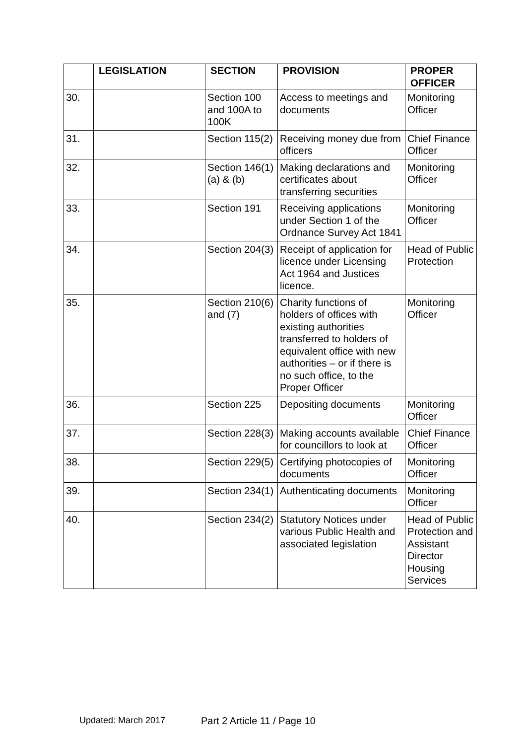| | LEGISLATION | SECTION | PROVISION | PROPER OFFICER |
| --- | --- | --- | --- | --- |
| 30. | | Section 100 and 100A to 100K | Access to meetings and documents | Monitoring Officer |
| 31. | | Section 115(2) | Receiving money due from officers | Chief Finance Officer |
| 32. | | Section 146(1)(a) & (b) | Making declarations and certificates about transferring securities | Monitoring Officer |
| 33. | | Section 191 | Receiving applications under Section 1 of the Ordnance Survey Act 1841 | Monitoring Officer |
| 34. | | Section 204(3) | Receipt of application for licence under Licensing Act 1964 and Justices licence. | Head of Public Protection |
| 35. | | Section 210(6) and (7) | Charity functions of holders of offices with existing authorities transferred to holders of equivalent office with new authorities – or if there is no such office, to the Proper Officer | Monitoring Officer |
| 36. | | Section 225 | Depositing documents | Monitoring Officer |
| 37. | | Section 228(3) | Making accounts available for councillors to look at | Chief Finance Officer |
| 38. | | Section 229(5) | Certifying photocopies of documents | Monitoring Officer |
| 39. | | Section 234(1) | Authenticating documents | Monitoring Officer |
| 40. | | Section 234(2) | Statutory Notices under various Public Health and associated legislation | Head of Public Protection and Assistant Director Housing Services |
Updated: March 2017 Part 2 Article 11 / Page 10